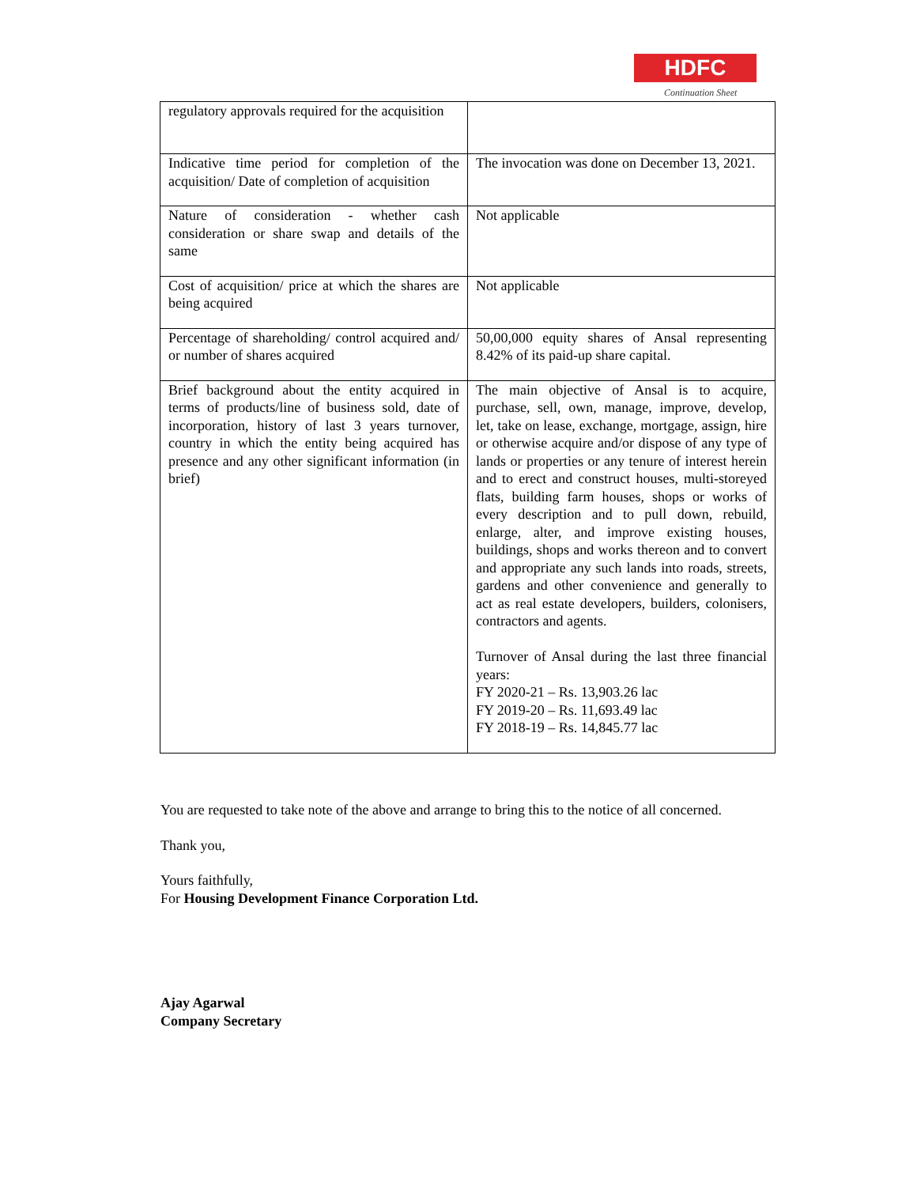HDFC
Continuation Sheet
| regulatory approvals required for the acquisition | |
| Indicative time period for completion of the acquisition/ Date of completion of acquisition | The invocation was done on December 13, 2021. |
| Nature of consideration - whether cash consideration or share swap and details of the same | Not applicable |
| Cost of acquisition/ price at which the shares are being acquired | Not applicable |
| Percentage of shareholding/ control acquired and/ or number of shares acquired | 50,00,000 equity shares of Ansal representing 8.42% of its paid-up share capital. |
| Brief background about the entity acquired in terms of products/line of business sold, date of incorporation, history of last 3 years turnover, country in which the entity being acquired has presence and any other significant information (in brief) | The main objective of Ansal is to acquire, purchase, sell, own, manage, improve, develop, let, take on lease, exchange, mortgage, assign, hire or otherwise acquire and/or dispose of any type of lands or properties or any tenure of interest herein and to erect and construct houses, multi-storeyed flats, building farm houses, shops or works of every description and to pull down, rebuild, enlarge, alter, and improve existing houses, buildings, shops and works thereon and to convert and appropriate any such lands into roads, streets, gardens and other convenience and generally to act as real estate developers, builders, colonisers, contractors and agents. Turnover of Ansal during the last three financial years: FY 2020-21 – Rs. 13,903.26 lac FY 2019-20 – Rs. 11,693.49 lac FY 2018-19 – Rs. 14,845.77 lac |
You are requested to take note of the above and arrange to bring this to the notice of all concerned.
Thank you,
Yours faithfully,
For Housing Development Finance Corporation Ltd.
Ajay Agarwal
Company Secretary